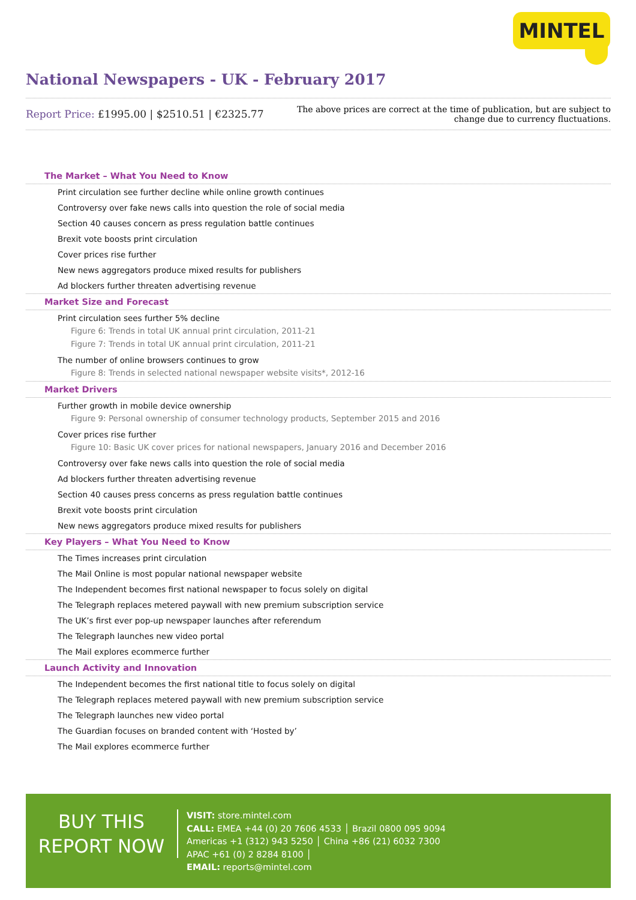MINTEL
National Newspapers - UK - February 2017
Report Price: £1995.00 | $2510.51 | €2325.77
The above prices are correct at the time of publication, but are subject to
change due to currency fluctuations.
The Market – What You Need to Know
Print circulation see further decline while online growth continues
Controversy over fake news calls into question the role of social media
Section 40 causes concern as press regulation battle continues
Brexit vote boosts print circulation
Cover prices rise further
New news aggregators produce mixed results for publishers
Ad blockers further threaten advertising revenue
Market Size and Forecast
Print circulation sees further 5% decline
Figure 6: Trends in total UK annual print circulation, 2011-21
Figure 7: Trends in total UK annual print circulation, 2011-21
The number of online browsers continues to grow
Figure 8: Trends in selected national newspaper website visits*, 2012-16
Market Drivers
Further growth in mobile device ownership
Figure 9: Personal ownership of consumer technology products, September 2015 and 2016
Cover prices rise further
Figure 10: Basic UK cover prices for national newspapers, January 2016 and December 2016
Controversy over fake news calls into question the role of social media
Ad blockers further threaten advertising revenue
Section 40 causes press concerns as press regulation battle continues
Brexit vote boosts print circulation
New news aggregators produce mixed results for publishers
Key Players – What You Need to Know
The Times increases print circulation
The Mail Online is most popular national newspaper website
The Independent becomes first national newspaper to focus solely on digital
The Telegraph replaces metered paywall with new premium subscription service
The UK’s first ever pop-up newspaper launches after referendum
The Telegraph launches new video portal
The Mail explores ecommerce further
Launch Activity and Innovation
The Independent becomes the first national title to focus solely on digital
The Telegraph replaces metered paywall with new premium subscription service
The Telegraph launches new video portal
The Guardian focuses on branded content with ‘Hosted by’
The Mail explores ecommerce further
BUY THIS
REPORT NOW
VISIT: store.mintel.com
CALL: EMEA +44 (0) 20 7606 4533 │ Brazil 0800 095 9094
Americas +1 (312) 943 5250 │ China +86 (21) 6032 7300
APAC +61 (0) 2 8284 8100 │
EMAIL: reports@mintel.com